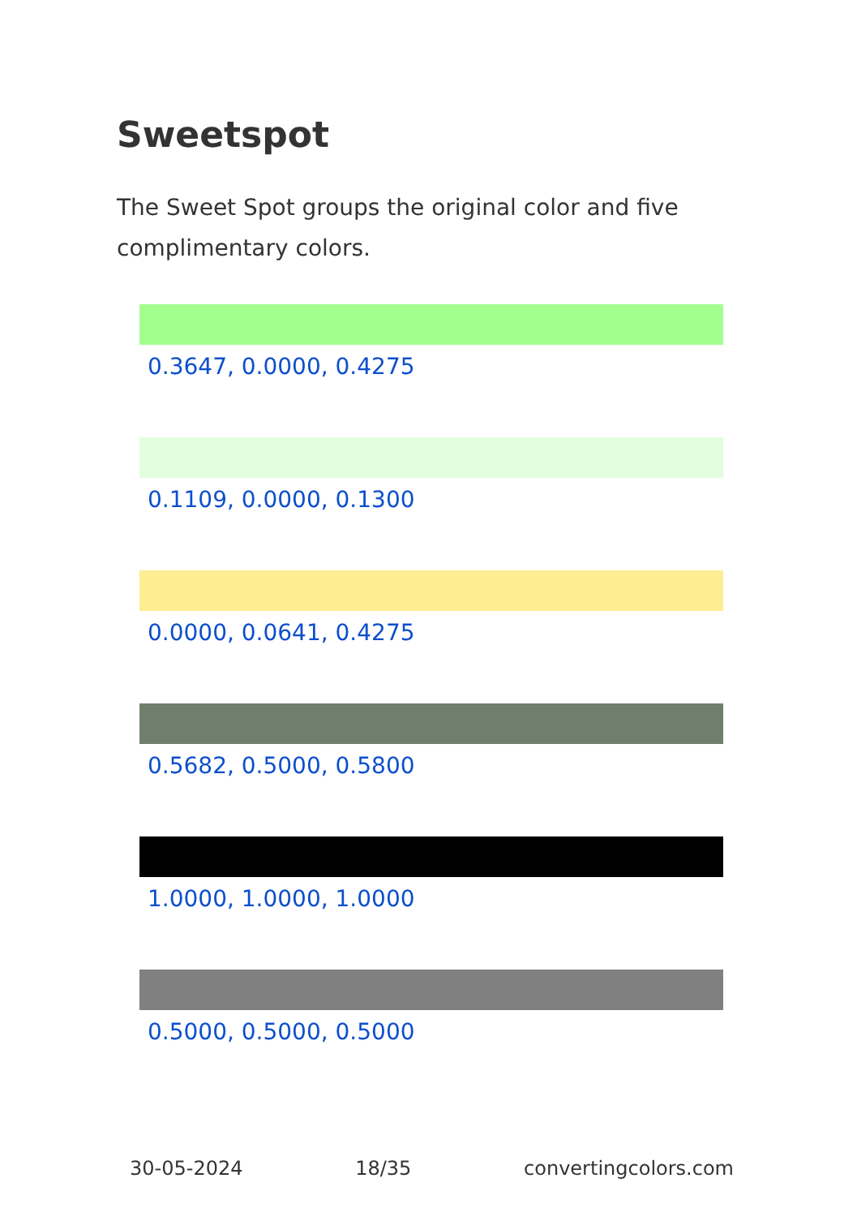Sweetspot
The Sweet Spot groups the original color and five complimentary colors.
0.3647, 0.0000, 0.4275
0.1109, 0.0000, 0.1300
0.0000, 0.0641, 0.4275
0.5682, 0.5000, 0.5800
1.0000, 1.0000, 1.0000
0.5000, 0.5000, 0.5000
30-05-2024 18/35 convertingcolors.com